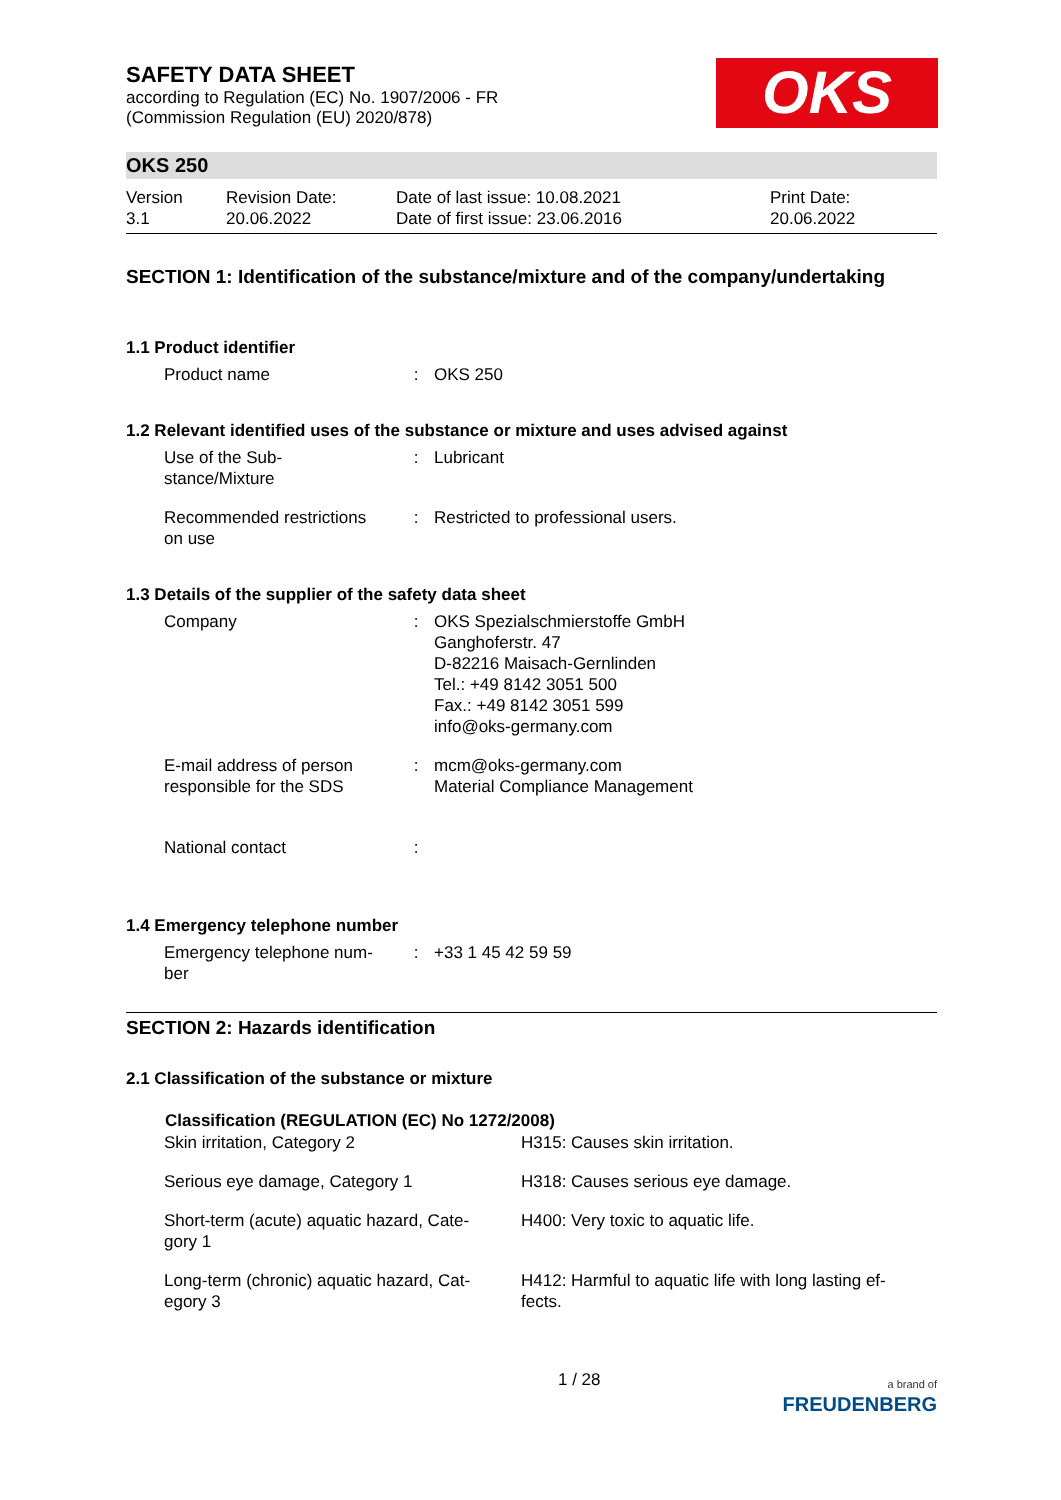SAFETY DATA SHEET
according to Regulation (EC) No. 1907/2006 - FR
(Commission Regulation (EU) 2020/878)
OKS
OKS 250
Version
3.1
Revision Date:
20.06.2022
Date of last issue: 10.08.2021
Date of first issue: 23.06.2016
Print Date:
20.06.2022
SECTION 1: Identification of the substance/mixture and of the company/undertaking
1.1 Product identifier
| Product name | : | OKS 250 |
1.2 Relevant identified uses of the substance or mixture and uses advised against
| Use of the Sub- stance/Mixture | : | Lubricant |
| Recommended restrictions on use | : | Restricted to professional users. |
1.3 Details of the supplier of the safety data sheet
| Company | : | OKS Spezialschmierstoffe GmbH Ganghoferstr. 47 D-82216 Maisach-Gernlinden Tel.: +49 8142 3051 500 Fax.: +49 8142 3051 599 info@oks-germany.com |
| E-mail address of person responsible for the SDS | : | mcm@oks-germany.com Material Compliance Management |
| National contact | : | |
1.4 Emergency telephone number
| Emergency telephone num- ber | : | +33 1 45 42 59 59 |
SECTION 2: Hazards identification
2.1 Classification of the substance or mixture
| Classification (REGULATION (EC) No 1272/2008) | |
| --- | --- |
| Skin irritation, Category 2 | H315: Causes skin irritation. |
| Serious eye damage, Category 1 | H318: Causes serious eye damage. |
| Short-term (acute) aquatic hazard, Cate- gory 1 | H400: Very toxic to aquatic life. |
| Long-term (chronic) aquatic hazard, Cat- egory 3 | H412: Harmful to aquatic life with long lasting ef- fects. |
1 / 28 a brand of
FREUDENBERG